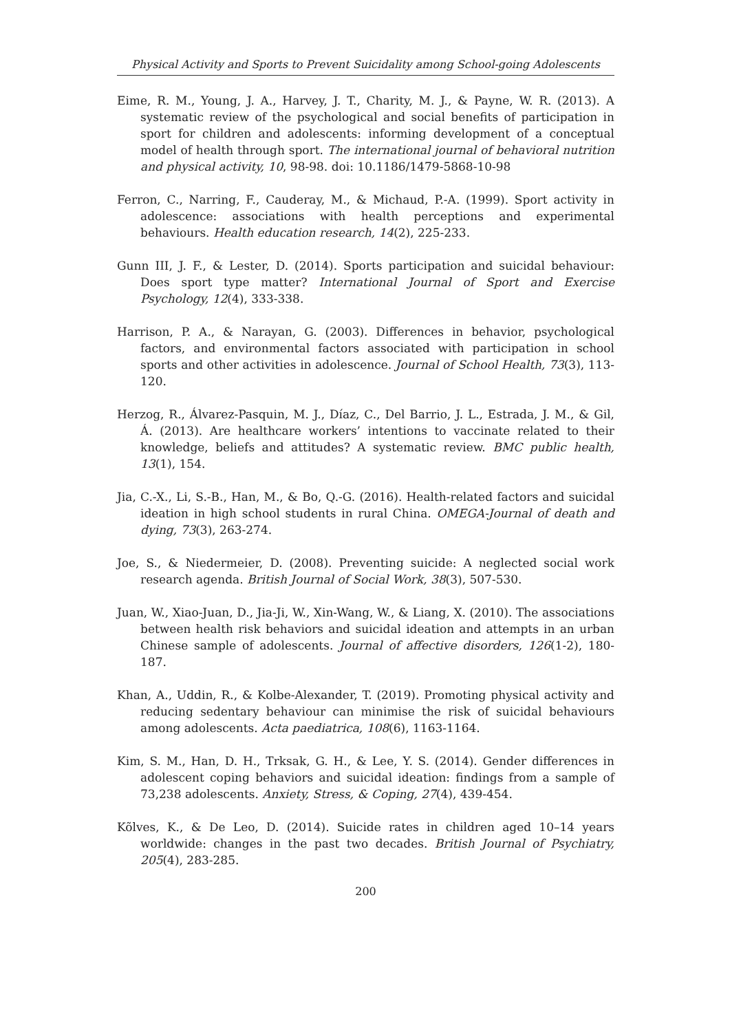Physical Activity and Sports to Prevent Suicidality among School-going Adolescents
Eime, R. M., Young, J. A., Harvey, J. T., Charity, M. J., & Payne, W. R. (2013). A systematic review of the psychological and social benefits of participation in sport for children and adolescents: informing development of a conceptual model of health through sport. The international journal of behavioral nutrition and physical activity, 10, 98-98. doi: 10.1186/1479-5868-10-98
Ferron, C., Narring, F., Cauderay, M., & Michaud, P.-A. (1999). Sport activity in adolescence: associations with health perceptions and experimental behaviours. Health education research, 14(2), 225-233.
Gunn III, J. F., & Lester, D. (2014). Sports participation and suicidal behaviour: Does sport type matter? International Journal of Sport and Exercise Psychology, 12(4), 333-338.
Harrison, P. A., & Narayan, G. (2003). Differences in behavior, psychological factors, and environmental factors associated with participation in school sports and other activities in adolescence. Journal of School Health, 73(3), 113-120.
Herzog, R., Álvarez-Pasquin, M. J., Díaz, C., Del Barrio, J. L., Estrada, J. M., & Gil, Á. (2013). Are healthcare workers’ intentions to vaccinate related to their knowledge, beliefs and attitudes? A systematic review. BMC public health, 13(1), 154.
Jia, C.-X., Li, S.-B., Han, M., & Bo, Q.-G. (2016). Health-related factors and suicidal ideation in high school students in rural China. OMEGA-Journal of death and dying, 73(3), 263-274.
Joe, S., & Niedermeier, D. (2008). Preventing suicide: A neglected social work research agenda. British Journal of Social Work, 38(3), 507-530.
Juan, W., Xiao-Juan, D., Jia-Ji, W., Xin-Wang, W., & Liang, X. (2010). The associations between health risk behaviors and suicidal ideation and attempts in an urban Chinese sample of adolescents. Journal of affective disorders, 126(1-2), 180-187.
Khan, A., Uddin, R., & Kolbe-Alexander, T. (2019). Promoting physical activity and reducing sedentary behaviour can minimise the risk of suicidal behaviours among adolescents. Acta paediatrica, 108(6), 1163-1164.
Kim, S. M., Han, D. H., Trksak, G. H., & Lee, Y. S. (2014). Gender differences in adolescent coping behaviors and suicidal ideation: findings from a sample of 73,238 adolescents. Anxiety, Stress, & Coping, 27(4), 439-454.
Kõlves, K., & De Leo, D. (2014). Suicide rates in children aged 10–14 years worldwide: changes in the past two decades. British Journal of Psychiatry, 205(4), 283-285.
200